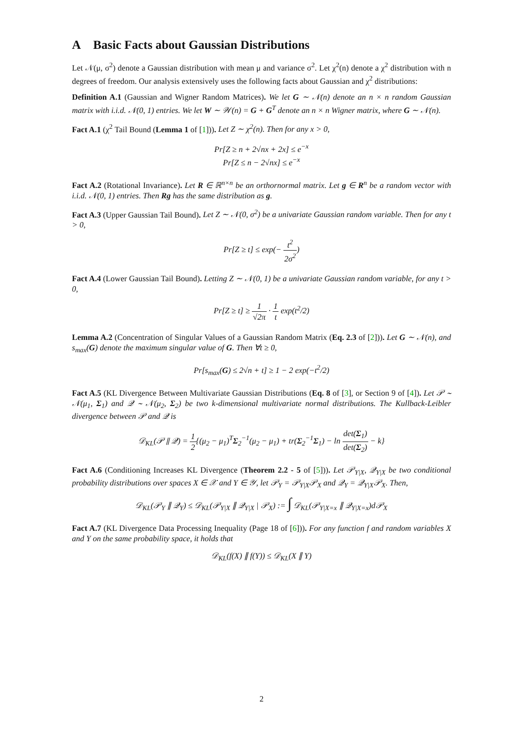A Basic Facts about Gaussian Distributions
Let 𝒩(μ, σ<sup>2</sup>) denote a Gaussian distribution with mean μ and variance σ<sup>2</sup>. Let χ<sup>2</sup>(n) denote a χ<sup>2</sup> distribution with n degrees of freedom. Our analysis extensively uses the following facts about Gaussian and χ<sup>2</sup> distributions:
Definition A.1 (Gaussian and Wigner Random Matrices). We let G ∼ 𝒩(n) denote an n × n random Gaussian matrix with i.i.d. 𝒩(0, 1) entries. We let W ∼ 𝒲(n) = G + G<sup>T</sup> denote an n × n Wigner matrix, where G ∼ 𝒩(n).
Fact A.1 (χ<sup>2</sup> Tail Bound (Lemma 1 of [1])). Let Z ∼ χ<sup>2</sup>(n). Then for any x > 0,
Pr[Z ≥ n + 2√nx + 2x] ≤ e<sup>−x</sup>
Pr[Z ≤ n − 2√nx] ≤ e<sup>−x</sup>
Fact A.2 (Rotational Invariance). Let R ∈ ℝ<sup>n×n</sup> be an orthornormal matrix. Let g ∈ R<sup>n</sup> be a random vector with i.i.d. 𝒩(0, 1) entries. Then Rg has the same distribution as g.
Fact A.3 (Upper Gaussian Tail Bound). Let Z ∼ 𝒩(0, σ<sup>2</sup>) be a univariate Gaussian random variable. Then for any t > 0,
Pr[Z ≥ t] ≤ exp(− t<sup>2</sup> 2σ<sup>2</sup>)
Fact A.4 (Lower Gaussian Tail Bound). Letting Z ∼ 𝒩(0, 1) be a univariate Gaussian random variable, for any t > 0,
Pr[Z ≥ t] ≥ 1 √2π · 1 t exp(t<sup>2</sup>/2)
Lemma A.2 (Concentration of Singular Values of a Gaussian Random Matrix (Eq. 2.3 of [2])). Let G ∼ 𝒩(n), and s<sub>max</sub>(G) denote the maximum singular value of G. Then ∀t ≥ 0,
Pr[s<sub>max</sub>(G) ≤ 2√n + t] ≥ 1 − 2 exp(−t<sup>2</sup>/2)
Fact A.5 (KL Divergence Between Multivariate Gaussian Distributions (Eq. 8 of [3], or Section 9 of [4]). Let 𝒫 ∼ 𝒩(μ<sub>1</sub>, Σ<sub>1</sub>) and 𝒬 ∼ 𝒩(μ<sub>2</sub>, Σ<sub>2</sub>) be two k-dimensional multivariate normal distributions. The Kullback-Leibler divergence between 𝒫 and 𝒬 is
𝒟<sub>KL</sub>(𝒫 ∥ 𝒬) = 1 2{(μ<sub>2</sub> − μ<sub>1</sub>)<sup>T</sup>Σ<sub>2</sub><sup>−1</sup>(μ<sub>2</sub> − μ<sub>1</sub>) + tr(Σ<sub>2</sub><sup>−1</sup>Σ<sub>1</sub>) − ln det(Σ<sub>1</sub>) det(Σ<sub>2</sub>) − k}
Fact A.6 (Conditioning Increases KL Divergence (Theorem 2.2 - 5 of [5])). Let 𝒫<sub>Y|X</sub>, 𝒬<sub>Y|X</sub> be two conditional probability distributions over spaces X ∈ 𝒳 and Y ∈ 𝒴, let 𝒫<sub>Y</sub> = 𝒫<sub>Y|X</sub>𝒫<sub>X</sub> and 𝒬<sub>Y</sub> = 𝒬<sub>Y|X</sub>𝒫<sub>X</sub>. Then,
𝒟<sub>KL</sub>(𝒫<sub>Y</sub> ∥ 𝒬<sub>Y</sub>) ≤ 𝒟<sub>KL</sub>(𝒫<sub>Y|X</sub> ∥ 𝒬<sub>Y|X</sub> | 𝒫<sub>X</sub>) := ∫ 𝒟<sub>KL</sub>(𝒫<sub>Y|X=x</sub> ∥ 𝒬<sub>Y|X=x</sub>)d𝒫<sub>X</sub>
Fact A.7 (KL Divergence Data Processing Inequality (Page 18 of [6])). For any function f and random variables X and Y on the same probability space, it holds that
𝒟<sub>KL</sub>(f(X) ∥ f(Y)) ≤ 𝒟<sub>KL</sub>(X ∥ Y)
2